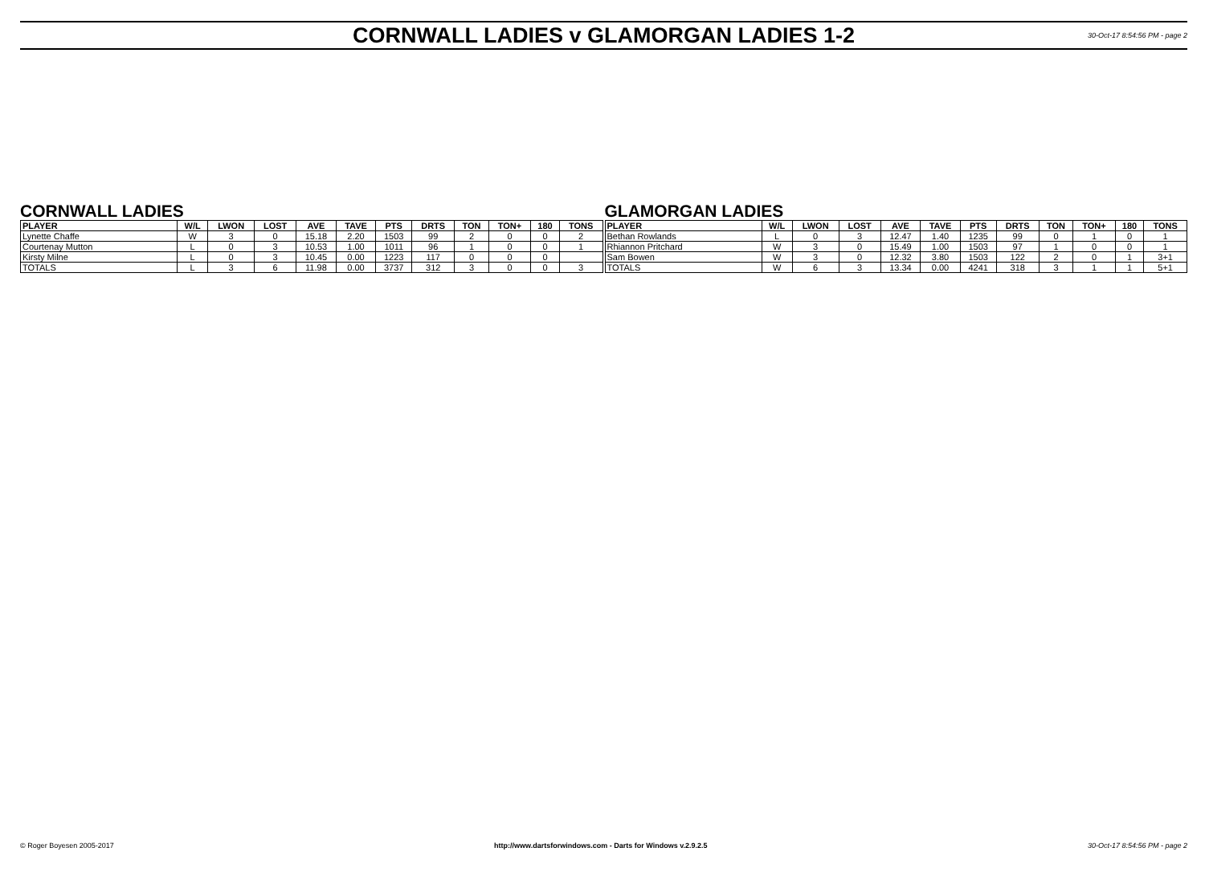CORNWALL LADIES v GLAMORGAN LADIES 1-2
30-Oct-17 8:54:56 PM - page 2
CORNWALL LADIES
| PLAYER | W/L | LWON | LOST | AVE | TAVE | PTS | DRTS | TON | TON+ | 180 | TONS |
| --- | --- | --- | --- | --- | --- | --- | --- | --- | --- | --- | --- |
| Lynette Chaffe | W | 3 | 0 | 15.18 | 2.20 | 1503 | 99 | 2 | 0 | 0 | 2 |
| Courtenay Mutton | L | 0 | 3 | 10.53 | 1.00 | 1011 | 96 | 1 | 0 | 0 | 1 |
| Kirsty Milne | L | 0 | 3 | 10.45 | 0.00 | 1223 | 117 | 0 | 0 | 0 | |
| TOTALS | L | 3 | 6 | 11.98 | 0.00 | 3737 | 312 | 3 | 0 | 0 | 3 |
GLAMORGAN LADIES
| PLAYER | W/L | LWON | LOST | AVE | TAVE | PTS | DRTS | TON | TON+ | 180 | TONS |
| --- | --- | --- | --- | --- | --- | --- | --- | --- | --- | --- | --- |
| Bethan Rowlands | L | 0 | 3 | 12.47 | 1.40 | 1235 | 99 | 0 | 1 | 0 | 1 |
| Rhiannon Pritchard | W | 3 | 0 | 15.49 | 1.00 | 1503 | 97 | 1 | 0 | 0 | 1 |
| Sam Bowen | W | 3 | 0 | 12.32 | 3.80 | 1503 | 122 | 2 | 0 | 1 | 3+1 |
| TOTALS | W | 6 | 3 | 13.34 | 0.00 | 4241 | 318 | 3 | 1 | 1 | 5+1 |
© Roger Boyesen 2005-2017 http://www.dartsforwindows.com - Darts for Windows v.2.9.2.5 30-Oct-17 8:54:56 PM - page 2